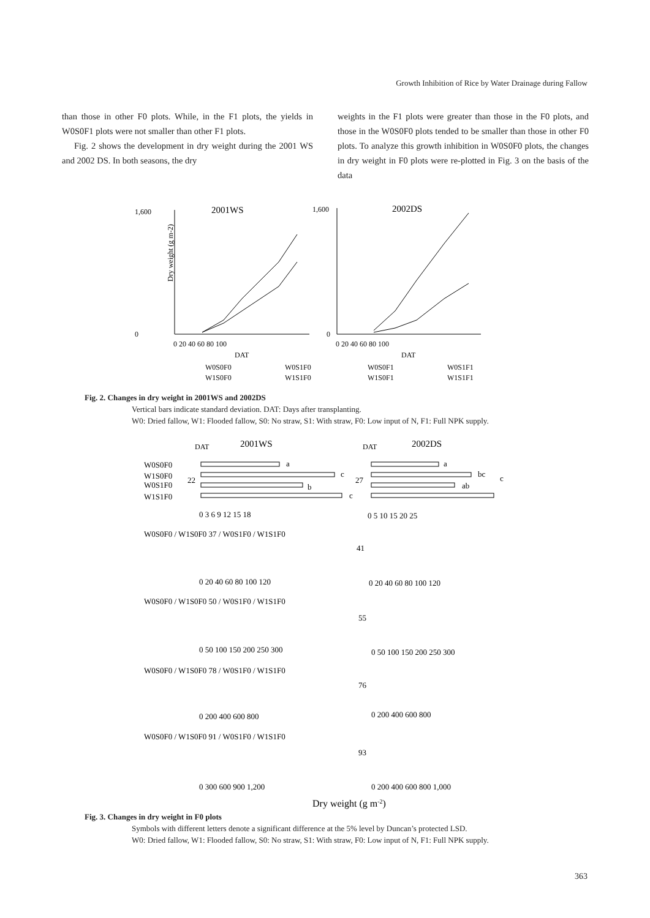Growth Inhibition of Rice by Water Drainage during Fallow
than those in other F0 plots. While, in the F1 plots, the yields in W0S0F1 plots were not smaller than other F1 plots.
Fig. 2 shows the development in dry weight during the 2001 WS and 2002 DS. In both seasons, the dry
weights in the F1 plots were greater than those in the F0 plots, and those in the W0S0F0 plots tended to be smaller than those in other F0 plots. To analyze this growth inhibition in W0S0F0 plots, the changes in dry weight in F0 plots were re-plotted in Fig. 3 on the basis of the data
2001WS
2002DS
1,600
0
1,600
0
Dry weight (g m-2)
0 20 40 60 80 100
0 20 40 60 80 100
DAT
DAT
W0S0F0
W0S1F0
W0S0F1
W0S1F1
W1S0F0
W1S1F0
W1S0F1
W1S1F1
Fig. 2. Changes in dry weight in 2001WS and 2002DS
Vertical bars indicate standard deviation. DAT: Days after transplanting.
W0: Dried fallow, W1: Flooded fallow, S0: No straw, S1: With straw, F0: Low input of N, F1: Full NPK supply.
DAT
2001WS
DAT
2002DS
W0S0F0
W1S0F0
W0S1F0
W1S1F0
22
27
a
c
b
c
a
bc
ab
c
0 3 6 9 12 15 18
0 5 10 15 20 25
W0S0F0 / W1S0F0 37 / W0S1F0 / W1S1F0
41
0 20 40 60 80 100 120
0 20 40 60 80 100 120
W0S0F0 / W1S0F0 50 / W0S1F0 / W1S1F0
55
0 50 100 150 200 250 300
0 50 100 150 200 250 300
W0S0F0 / W1S0F0 78 / W0S1F0 / W1S1F0
76
0 200 400 600 800
0 200 400 600 800
W0S0F0 / W1S0F0 91 / W0S1F0 / W1S1F0
93
0 300 600 900 1,200
0 200 400 600 800 1,000
Dry weight (g m-2)
Fig. 3. Changes in dry weight in F0 plots
Symbols with different letters denote a significant difference at the 5% level by Duncan’s protected LSD.
W0: Dried fallow, W1: Flooded fallow, S0: No straw, S1: With straw, F0: Low input of N, F1: Full NPK supply.
363